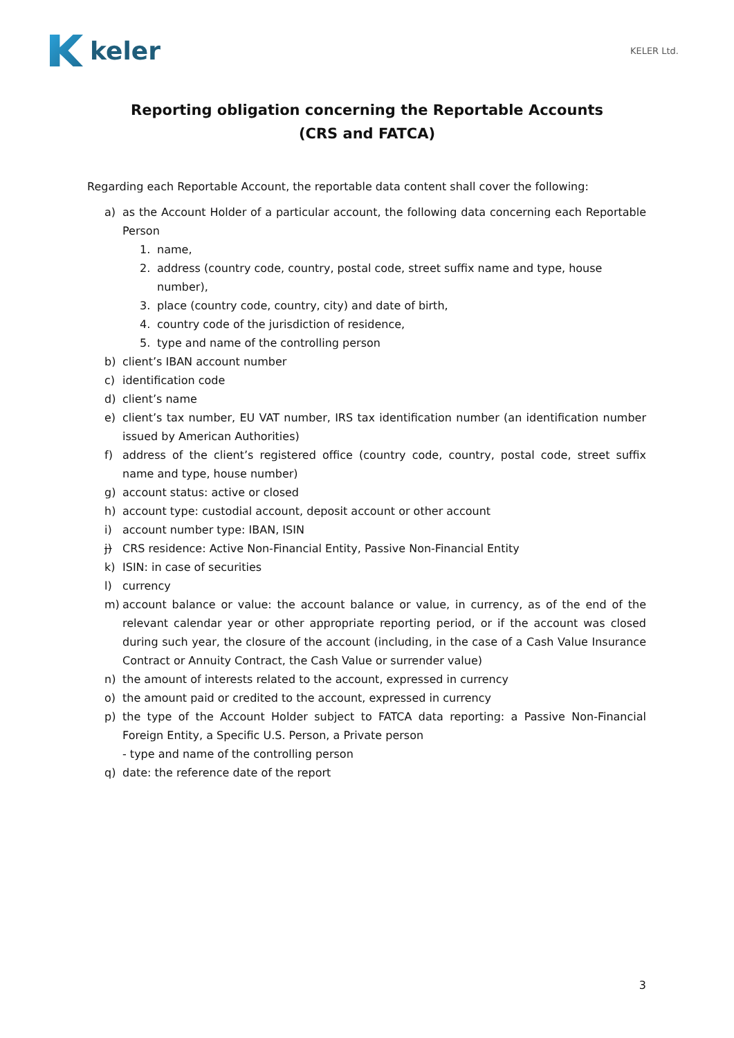keler
KELER Ltd.
Reporting obligation concerning the Reportable Accounts
(CRS and FATCA)
Regarding each Reportable Account, the reportable data content shall cover the following:
a) as the Account Holder of a particular account, the following data concerning each Reportable Person
1. name,
2. address (country code, country, postal code, street suffix name and type, house number),
3. place (country code, country, city) and date of birth,
4. country code of the jurisdiction of residence,
5. type and name of the controlling person
b) client’s IBAN account number
c) identification code
d) client’s name
e) client’s tax number, EU VAT number, IRS tax identification number (an identification number issued by American Authorities)
f) address of the client’s registered office (country code, country, postal code, street suffix name and type, house number)
g) account status: active or closed
h) account type: custodial account, deposit account or other account
i) account number type: IBAN, ISIN
j) CRS residence: Active Non-Financial Entity, Passive Non-Financial Entity
k) ISIN: in case of securities
l) currency
m) account balance or value: the account balance or value, in currency, as of the end of the relevant calendar year or other appropriate reporting period, or if the account was closed during such year, the closure of the account (including, in the case of a Cash Value Insurance Contract or Annuity Contract, the Cash Value or surrender value)
n) the amount of interests related to the account, expressed in currency
o) the amount paid or credited to the account, expressed in currency
p) the type of the Account Holder subject to FATCA data reporting: a Passive Non-Financial Foreign Entity, a Specific U.S. Person, a Private person
- type and name of the controlling person
q) date: the reference date of the report
3